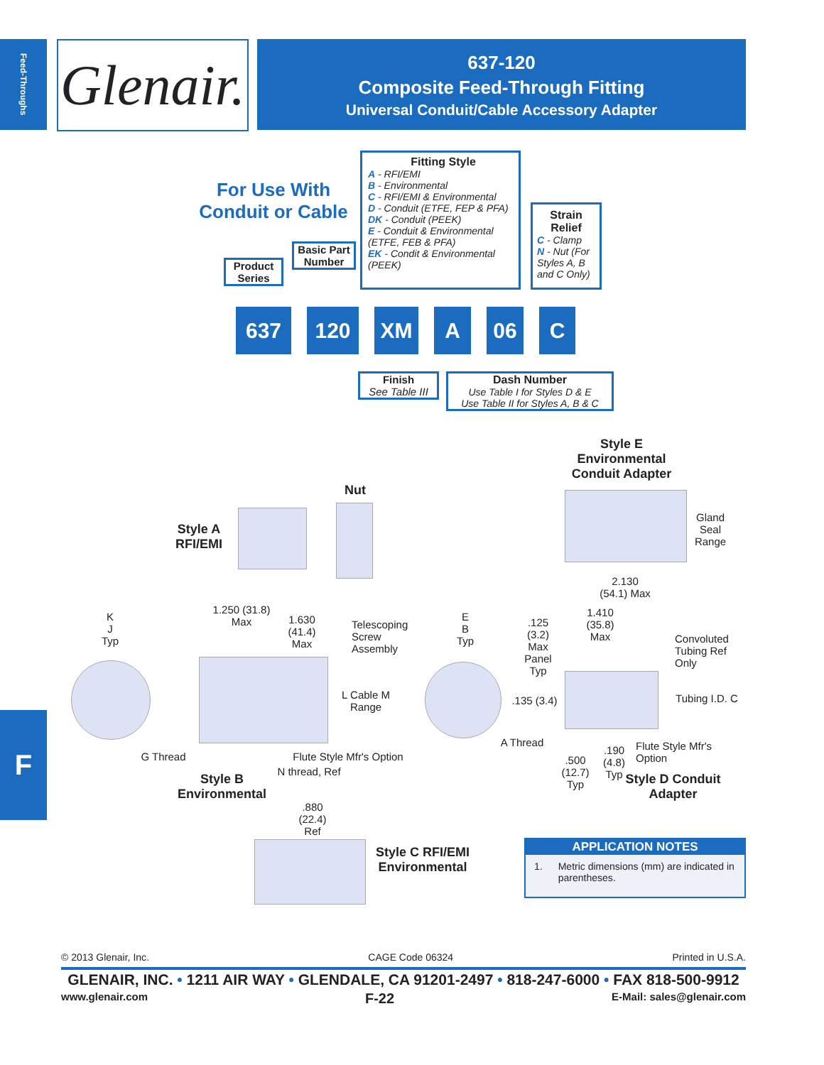Feed-Throughs
Glenair.
637-120
Composite Feed-Through Fitting
Universal Conduit/Cable Accessory Adapter
For Use With Conduit or Cable
Product Series
Basic Part Number
Fitting Style
A - RFI/EMI
B - Environmental
C - RFI/EMI & Environmental
D - Conduit (ETFE, FEP & PFA)
DK - Conduit (PEEK)
E - Conduit & Environmental (ETFE, FEB & PFA)
EK - Condit & Environmental (PEEK)
Strain Relief
C - Clamp
N - Nut (For Styles A, B and C Only)
637 120 XM A 06 C
Finish
See Table III
Dash Number
Use Table I for Styles D & E
Use Table II for Styles A, B & C
Style E Environmental Conduit Adapter
Nut
Style A RFI/EMI
Gland Seal Range
2.130
(54.1) Max
K
J
Typ
1.250 (31.8)
Max
1.630
(41.4)
Max
Telescoping Screw Assembly
L Cable M
Range
G Thread
Flute Style Mfr's Option
N thread, Ref
Style B Environmental
E
B
Typ
.125
(3.2)
Max
Panel
Typ
1.410
(35.8)
Max
Convoluted Tubing Ref Only
.135 (3.4)
Tubing I.D. C
A Thread
Flute Style Mfr's Option
.500
(12.7)
Typ
.190
(4.8)
Typ
Style D Conduit Adapter
.880
(22.4)
Ref
Style C RFI/EMI Environmental
APPLICATION NOTES
1. Metric dimensions (mm) are indicated in parentheses.
F
© 2013 Glenair, Inc. CAGE Code 06324 Printed in U.S.A.
GLENAIR, INC. • 1211 AIR WAY • GLENDALE, CA 91201-2497 • 818-247-6000 • FAX 818-500-9912
www.glenair.com F-22 E-Mail: sales@glenair.com